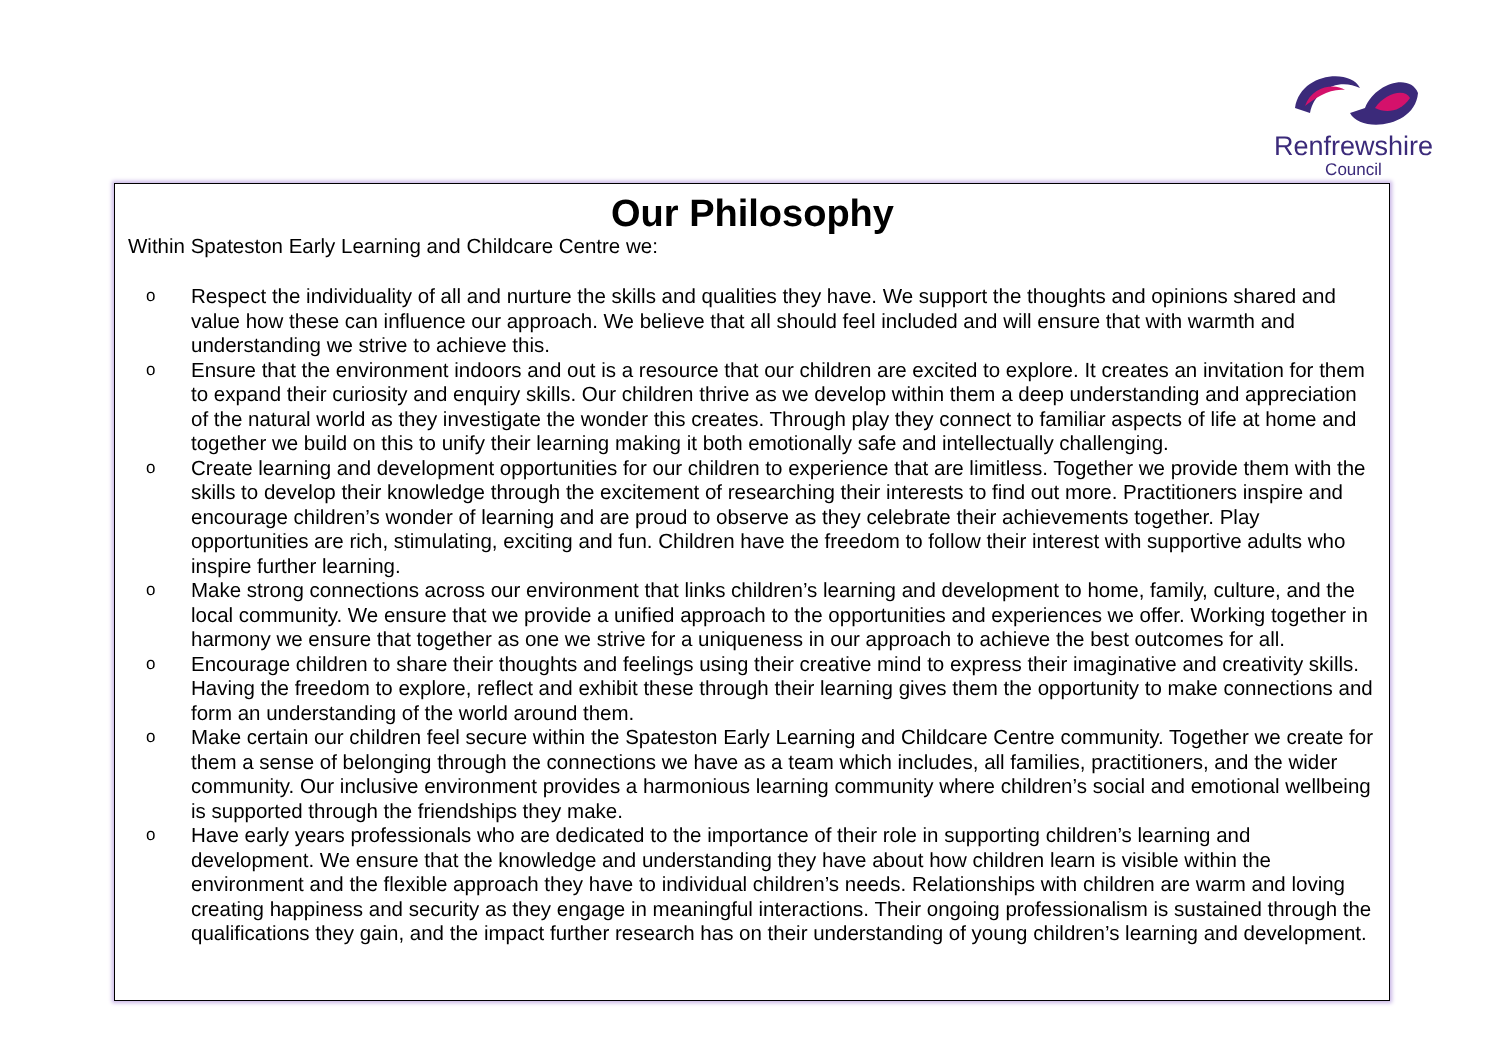Renfrewshire
Council
Our Philosophy
Within Spateston Early Learning and Childcare Centre we:
o Respect the individuality of all and nurture the skills and qualities they have. We support the thoughts and opinions shared and value how these can influence our approach. We believe that all should feel included and will ensure that with warmth and understanding we strive to achieve this.
o Ensure that the environment indoors and out is a resource that our children are excited to explore. It creates an invitation for them to expand their curiosity and enquiry skills. Our children thrive as we develop within them a deep understanding and appreciation of the natural world as they investigate the wonder this creates. Through play they connect to familiar aspects of life at home and together we build on this to unify their learning making it both emotionally safe and intellectually challenging.
o Create learning and development opportunities for our children to experience that are limitless. Together we provide them with the skills to develop their knowledge through the excitement of researching their interests to find out more. Practitioners inspire and encourage children’s wonder of learning and are proud to observe as they celebrate their achievements together. Play opportunities are rich, stimulating, exciting and fun. Children have the freedom to follow their interest with supportive adults who inspire further learning.
o Make strong connections across our environment that links children’s learning and development to home, family, culture, and the local community. We ensure that we provide a unified approach to the opportunities and experiences we offer. Working together in harmony we ensure that together as one we strive for a uniqueness in our approach to achieve the best outcomes for all.
o Encourage children to share their thoughts and feelings using their creative mind to express their imaginative and creativity skills. Having the freedom to explore, reflect and exhibit these through their learning gives them the opportunity to make connections and form an understanding of the world around them.
o Make certain our children feel secure within the Spateston Early Learning and Childcare Centre community. Together we create for them a sense of belonging through the connections we have as a team which includes, all families, practitioners, and the wider community. Our inclusive environment provides a harmonious learning community where children’s social and emotional wellbeing is supported through the friendships they make.
o Have early years professionals who are dedicated to the importance of their role in supporting children’s learning and development. We ensure that the knowledge and understanding they have about how children learn is visible within the environment and the flexible approach they have to individual children’s needs. Relationships with children are warm and loving creating happiness and security as they engage in meaningful interactions. Their ongoing professionalism is sustained through the qualifications they gain, and the impact further research has on their understanding of young children’s learning and development.